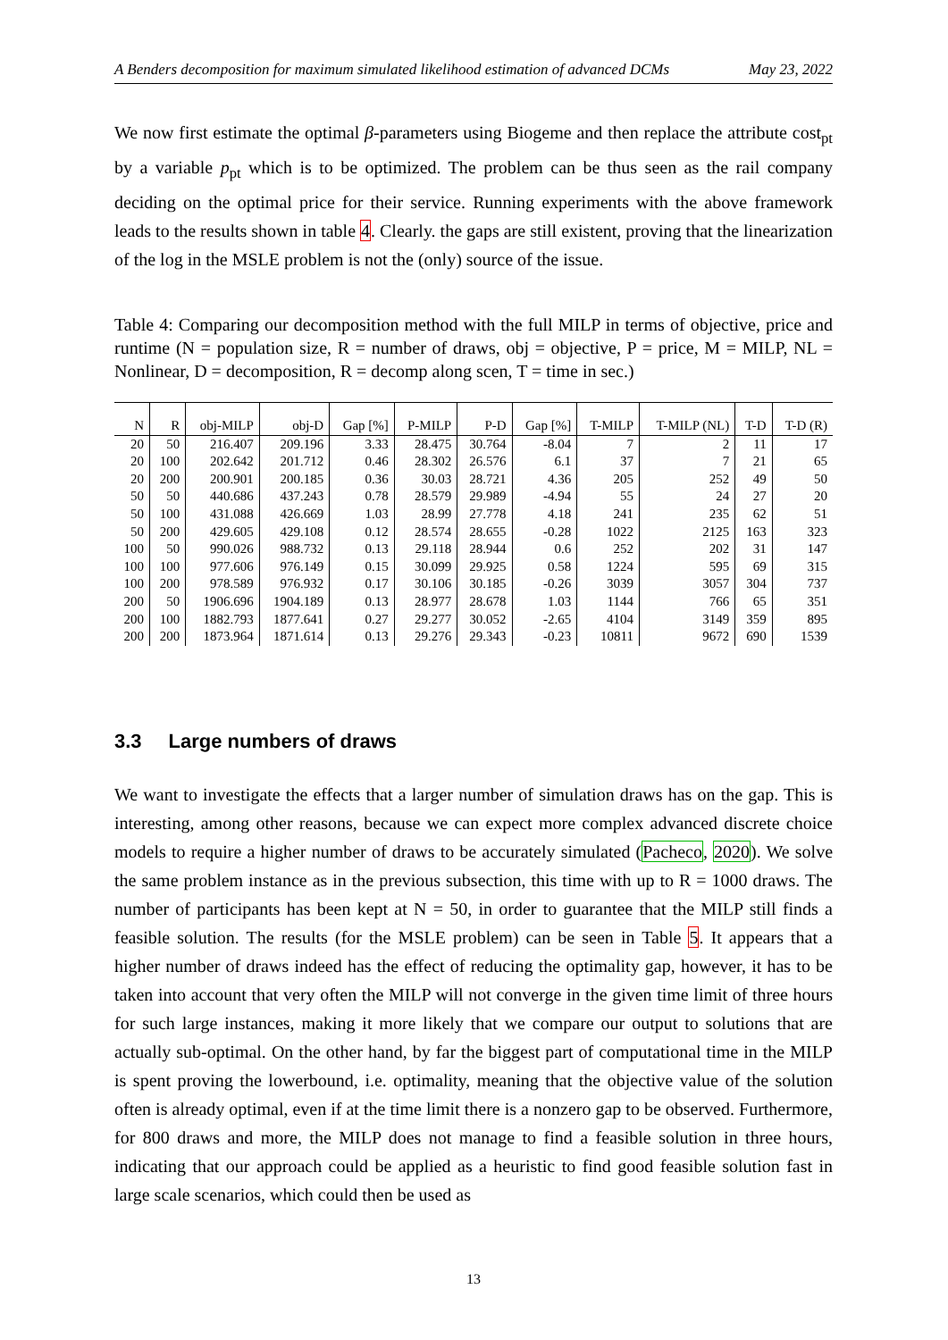A Benders decomposition for maximum simulated likelihood estimation of advanced DCMs May 23, 2022
We now first estimate the optimal β-parameters using Biogeme and then replace the attribute cost<sub>pt</sub> by a variable p<sub>pt</sub> which is to be optimized. The problem can be thus seen as the rail company deciding on the optimal price for their service. Running experiments with the above framework leads to the results shown in table 4. Clearly. the gaps are still existent, proving that the linearization of the log in the MSLE problem is not the (only) source of the issue.
Table 4: Comparing our decomposition method with the full MILP in terms of objective, price and runtime (N = population size, R = number of draws, obj = objective, P = price, M = MILP, NL = Nonlinear, D = decomposition, R = decomp along scen, T = time in sec.)
| N | R | obj-MILP | obj-D | Gap [%] | P-MILP | P-D | Gap [%] | T-MILP | T-MILP (NL) | T-D | T-D (R) |
| --- | --- | --- | --- | --- | --- | --- | --- | --- | --- | --- | --- |
| 20 | 50 | 216.407 | 209.196 | 3.33 | 28.475 | 30.764 | -8.04 | 7 | 2 | 11 | 17 |
| 20 | 100 | 202.642 | 201.712 | 0.46 | 28.302 | 26.576 | 6.1 | 37 | 7 | 21 | 65 |
| 20 | 200 | 200.901 | 200.185 | 0.36 | 30.03 | 28.721 | 4.36 | 205 | 252 | 49 | 50 |
| 50 | 50 | 440.686 | 437.243 | 0.78 | 28.579 | 29.989 | -4.94 | 55 | 24 | 27 | 20 |
| 50 | 100 | 431.088 | 426.669 | 1.03 | 28.99 | 27.778 | 4.18 | 241 | 235 | 62 | 51 |
| 50 | 200 | 429.605 | 429.108 | 0.12 | 28.574 | 28.655 | -0.28 | 1022 | 2125 | 163 | 323 |
| 100 | 50 | 990.026 | 988.732 | 0.13 | 29.118 | 28.944 | 0.6 | 252 | 202 | 31 | 147 |
| 100 | 100 | 977.606 | 976.149 | 0.15 | 30.099 | 29.925 | 0.58 | 1224 | 595 | 69 | 315 |
| 100 | 200 | 978.589 | 976.932 | 0.17 | 30.106 | 30.185 | -0.26 | 3039 | 3057 | 304 | 737 |
| 200 | 50 | 1906.696 | 1904.189 | 0.13 | 28.977 | 28.678 | 1.03 | 1144 | 766 | 65 | 351 |
| 200 | 100 | 1882.793 | 1877.641 | 0.27 | 29.277 | 30.052 | -2.65 | 4104 | 3149 | 359 | 895 |
| 200 | 200 | 1873.964 | 1871.614 | 0.13 | 29.276 | 29.343 | -0.23 | 10811 | 9672 | 690 | 1539 |
3.3 Large numbers of draws
We want to investigate the effects that a larger number of simulation draws has on the gap. This is interesting, among other reasons, because we can expect more complex advanced discrete choice models to require a higher number of draws to be accurately simulated (Pacheco, 2020). We solve the same problem instance as in the previous subsection, this time with up to R = 1000 draws. The number of participants has been kept at N = 50, in order to guarantee that the MILP still finds a feasible solution. The results (for the MSLE problem) can be seen in Table 5. It appears that a higher number of draws indeed has the effect of reducing the optimality gap, however, it has to be taken into account that very often the MILP will not converge in the given time limit of three hours for such large instances, making it more likely that we compare our output to solutions that are actually sub-optimal. On the other hand, by far the biggest part of computational time in the MILP is spent proving the lowerbound, i.e. optimality, meaning that the objective value of the solution often is already optimal, even if at the time limit there is a nonzero gap to be observed. Furthermore, for 800 draws and more, the MILP does not manage to find a feasible solution in three hours, indicating that our approach could be applied as a heuristic to find good feasible solution fast in large scale scenarios, which could then be used as
13